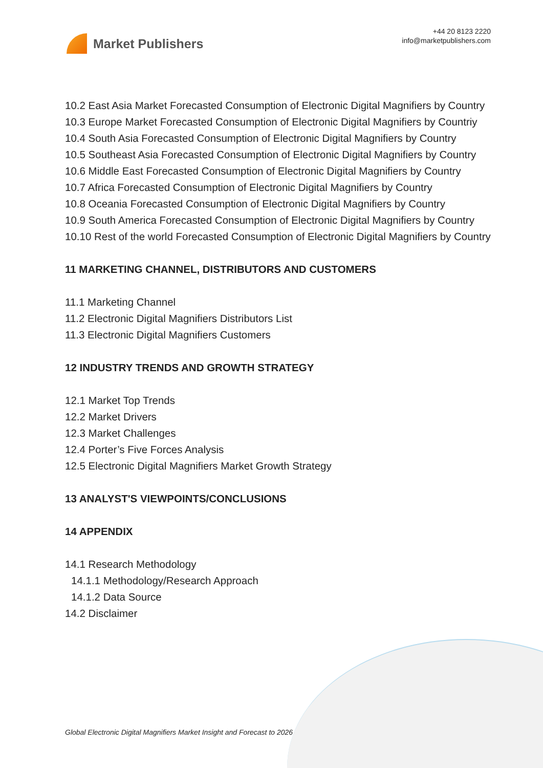Market Publishers
+44 20 8123 2220
info@marketpublishers.com
10.2 East Asia Market Forecasted Consumption of Electronic Digital Magnifiers by Country
10.3 Europe Market Forecasted Consumption of Electronic Digital Magnifiers by Countriy
10.4 South Asia Forecasted Consumption of Electronic Digital Magnifiers by Country
10.5 Southeast Asia Forecasted Consumption of Electronic Digital Magnifiers by Country
10.6 Middle East Forecasted Consumption of Electronic Digital Magnifiers by Country
10.7 Africa Forecasted Consumption of Electronic Digital Magnifiers by Country
10.8 Oceania Forecasted Consumption of Electronic Digital Magnifiers by Country
10.9 South America Forecasted Consumption of Electronic Digital Magnifiers by Country
10.10 Rest of the world Forecasted Consumption of Electronic Digital Magnifiers by Country
11 MARKETING CHANNEL, DISTRIBUTORS AND CUSTOMERS
11.1 Marketing Channel
11.2 Electronic Digital Magnifiers Distributors List
11.3 Electronic Digital Magnifiers Customers
12 INDUSTRY TRENDS AND GROWTH STRATEGY
12.1 Market Top Trends
12.2 Market Drivers
12.3 Market Challenges
12.4 Porter’s Five Forces Analysis
12.5 Electronic Digital Magnifiers Market Growth Strategy
13 ANALYST'S VIEWPOINTS/CONCLUSIONS
14 APPENDIX
14.1 Research Methodology
14.1.1 Methodology/Research Approach
14.1.2 Data Source
14.2 Disclaimer
Global Electronic Digital Magnifiers Market Insight and Forecast to 2026